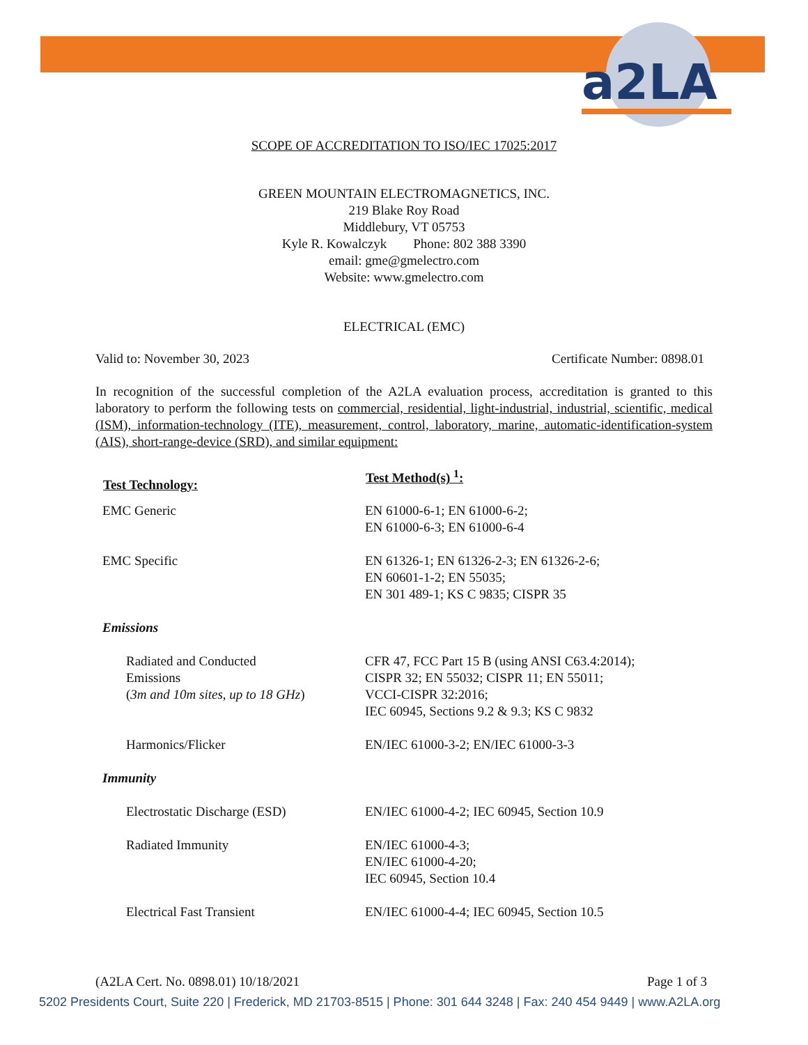a2LA
SCOPE OF ACCREDITATION TO ISO/IEC 17025:2017
GREEN MOUNTAIN ELECTROMAGNETICS, INC.
219 Blake Roy Road
Middlebury, VT 05753
Kyle R. Kowalczyk Phone: 802 388 3390
email: gme@gmelectro.com
Website: www.gmelectro.com
ELECTRICAL (EMC)
Valid to: November 30, 2023 Certificate Number: 0898.01
In recognition of the successful completion of the A2LA evaluation process, accreditation is granted to this laboratory to perform the following tests on commercial, residential, light-industrial, industrial, scientific, medical (ISM), information-technology (ITE), measurement, control, laboratory, marine, automatic-identification-system (AIS), short-range-device (SRD), and similar equipment:
| Test Technology: | Test Method(s) <sup>1</sup>: |
| --- | --- |
| EMC Generic | EN 61000-6-1; EN 61000-6-2; EN 61000-6-3; EN 61000-6-4 |
| EMC Specific | EN 61326-1; EN 61326-2-3; EN 61326-2-6; EN 60601-1-2; EN 55035; EN 301 489-1; KS C 9835; CISPR 35 |
| Emissions | |
| Radiated and Conducted Emissions ( 3m and 10m sites, up to 18 GHz ) | CFR 47, FCC Part 15 B (using ANSI C63.4:2014); CISPR 32; EN 55032; CISPR 11; EN 55011; VCCI-CISPR 32:2016; IEC 60945, Sections 9.2 & 9.3; KS C 9832 |
| Harmonics/Flicker | EN/IEC 61000-3-2; EN/IEC 61000-3-3 |
| Immunity | |
| Electrostatic Discharge (ESD) | EN/IEC 61000-4-2; IEC 60945, Section 10.9 |
| Radiated Immunity | EN/IEC 61000-4-3; EN/IEC 61000-4-20; IEC 60945, Section 10.4 |
| Electrical Fast Transient | EN/IEC 61000-4-4; IEC 60945, Section 10.5 |
(A2LA Cert. No. 0898.01) 10/18/2021 Page 1 of 3
5202 Presidents Court, Suite 220 | Frederick, MD 21703-8515 | Phone: 301 644 3248 | Fax: 240 454 9449 | www.A2LA.org